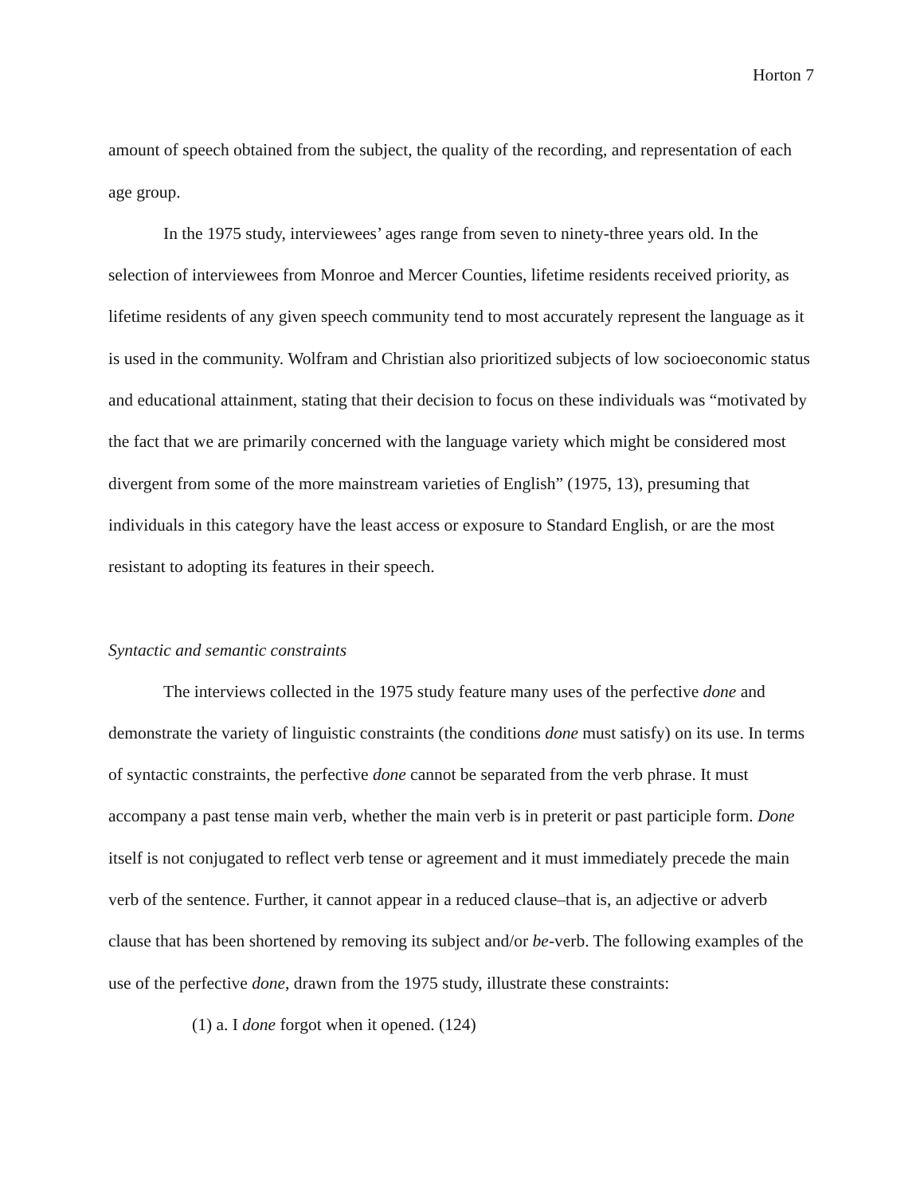Horton 7
amount of speech obtained from the subject, the quality of the recording, and representation of each age group.
In the 1975 study, interviewees’ ages range from seven to ninety-three years old. In the selection of interviewees from Monroe and Mercer Counties, lifetime residents received priority, as lifetime residents of any given speech community tend to most accurately represent the language as it is used in the community. Wolfram and Christian also prioritized subjects of low socioeconomic status and educational attainment, stating that their decision to focus on these individuals was “motivated by the fact that we are primarily concerned with the language variety which might be considered most divergent from some of the more mainstream varieties of English” (1975, 13), presuming that individuals in this category have the least access or exposure to Standard English, or are the most resistant to adopting its features in their speech.
Syntactic and semantic constraints
The interviews collected in the 1975 study feature many uses of the perfective done and demonstrate the variety of linguistic constraints (the conditions done must satisfy) on its use. In terms of syntactic constraints, the perfective done cannot be separated from the verb phrase. It must accompany a past tense main verb, whether the main verb is in preterit or past participle form. Done itself is not conjugated to reflect verb tense or agreement and it must immediately precede the main verb of the sentence. Further, it cannot appear in a reduced clause–that is, an adjective or adverb clause that has been shortened by removing its subject and/or be-verb. The following examples of the use of the perfective done, drawn from the 1975 study, illustrate these constraints:
(1) a. I done forgot when it opened. (124)